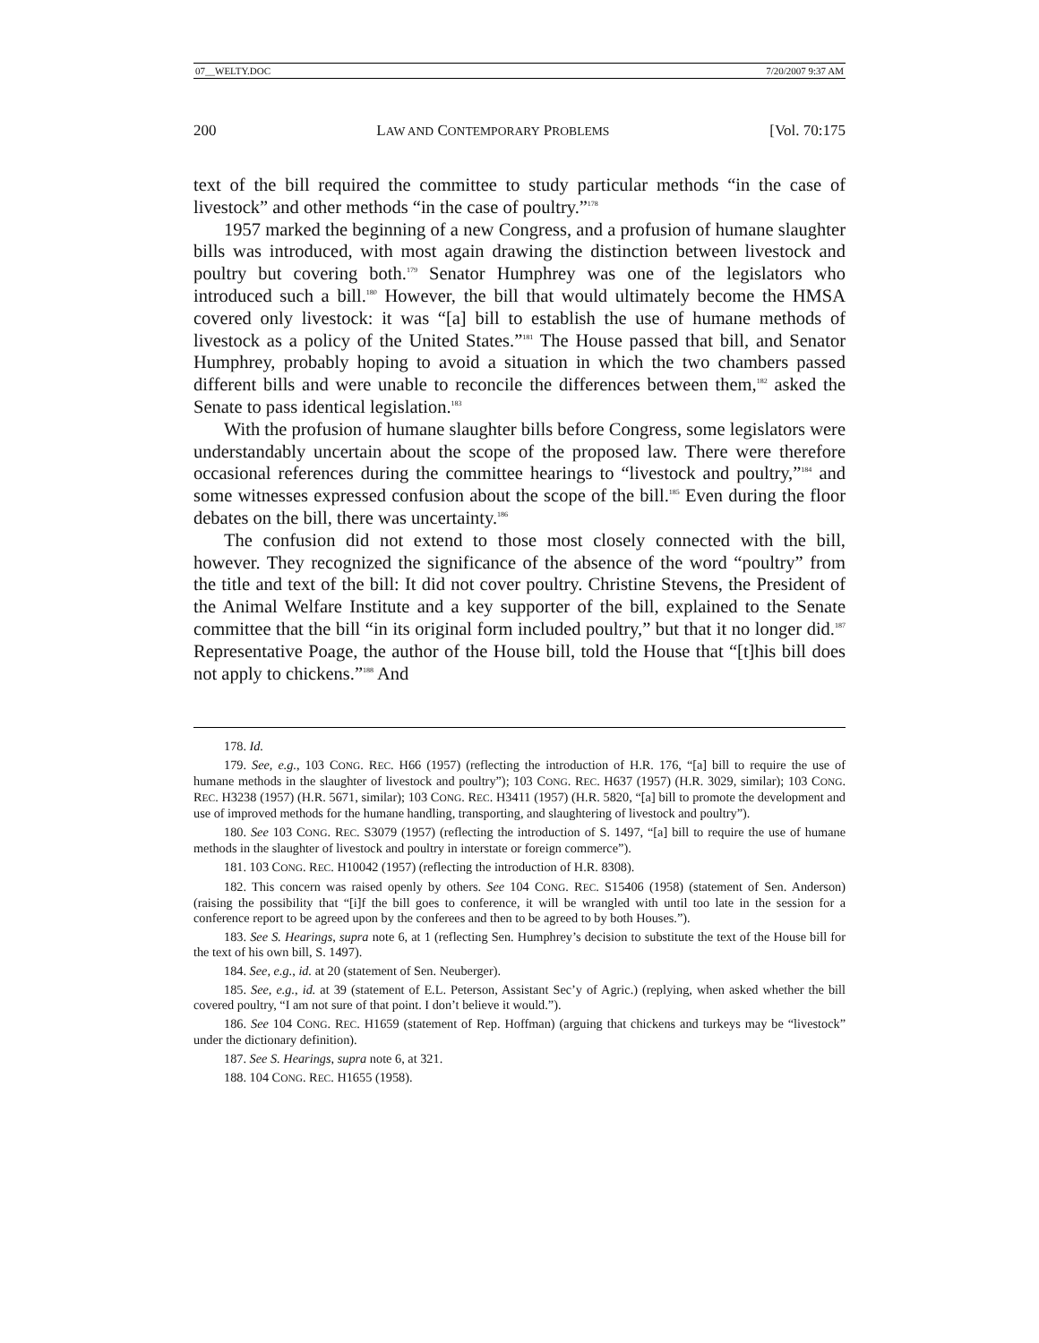07__WELTY.DOC 7/20/2007 9:37 AM
200 LAW AND CONTEMPORARY PROBLEMS [Vol. 70:175
text of the bill required the committee to study particular methods “in the case of livestock” and other methods “in the case of poultry.”<sup>178</sup>
1957 marked the beginning of a new Congress, and a profusion of humane slaughter bills was introduced, with most again drawing the distinction between livestock and poultry but covering both.<sup>179</sup> Senator Humphrey was one of the legislators who introduced such a bill.<sup>180</sup> However, the bill that would ultimately become the HMSA covered only livestock: it was “[a] bill to establish the use of humane methods of livestock as a policy of the United States.”<sup>181</sup> The House passed that bill, and Senator Humphrey, probably hoping to avoid a situation in which the two chambers passed different bills and were unable to reconcile the differences between them,<sup>182</sup> asked the Senate to pass identical legislation.<sup>183</sup>
With the profusion of humane slaughter bills before Congress, some legislators were understandably uncertain about the scope of the proposed law. There were therefore occasional references during the committee hearings to “livestock and poultry,”<sup>184</sup> and some witnesses expressed confusion about the scope of the bill.<sup>185</sup> Even during the floor debates on the bill, there was uncertainty.<sup>186</sup>
The confusion did not extend to those most closely connected with the bill, however. They recognized the significance of the absence of the word “poultry” from the title and text of the bill: It did not cover poultry. Christine Stevens, the President of the Animal Welfare Institute and a key supporter of the bill, explained to the Senate committee that the bill “in its original form included poultry,” but that it no longer did.<sup>187</sup> Representative Poage, the author of the House bill, told the House that “[t]his bill does not apply to chickens.”<sup>188</sup> And
178. Id.
179. See, e.g., 103 CONG. REC. H66 (1957) (reflecting the introduction of H.R. 176, “[a] bill to require the use of humane methods in the slaughter of livestock and poultry”); 103 CONG. REC. H637 (1957) (H.R. 3029, similar); 103 CONG. REC. H3238 (1957) (H.R. 5671, similar); 103 CONG. REC. H3411 (1957) (H.R. 5820, “[a] bill to promote the development and use of improved methods for the humane handling, transporting, and slaughtering of livestock and poultry”).
180. See 103 CONG. REC. S3079 (1957) (reflecting the introduction of S. 1497, “[a] bill to require the use of humane methods in the slaughter of livestock and poultry in interstate or foreign commerce”).
181. 103 CONG. REC. H10042 (1957) (reflecting the introduction of H.R. 8308).
182. This concern was raised openly by others. See 104 CONG. REC. S15406 (1958) (statement of Sen. Anderson) (raising the possibility that “[i]f the bill goes to conference, it will be wrangled with until too late in the session for a conference report to be agreed upon by the conferees and then to be agreed to by both Houses.”).
183. See S. Hearings, supra note 6, at 1 (reflecting Sen. Humphrey’s decision to substitute the text of the House bill for the text of his own bill, S. 1497).
184. See, e.g., id. at 20 (statement of Sen. Neuberger).
185. See, e.g., id. at 39 (statement of E.L. Peterson, Assistant Sec’y of Agric.) (replying, when asked whether the bill covered poultry, “I am not sure of that point. I don’t believe it would.”).
186. See 104 CONG. REC. H1659 (statement of Rep. Hoffman) (arguing that chickens and turkeys may be “livestock” under the dictionary definition).
187. See S. Hearings, supra note 6, at 321.
188. 104 CONG. REC. H1655 (1958).